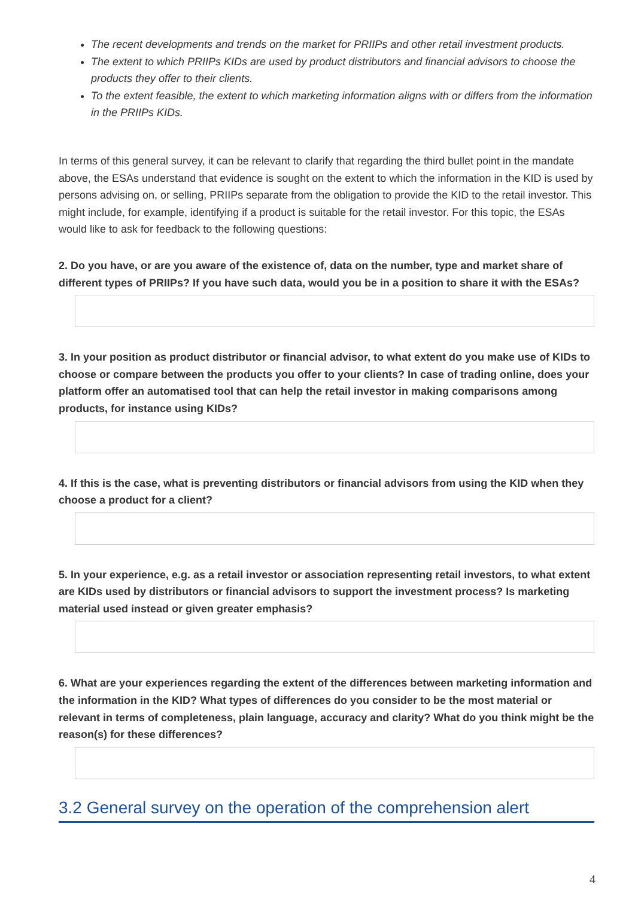The recent developments and trends on the market for PRIIPs and other retail investment products.
The extent to which PRIIPs KIDs are used by product distributors and financial advisors to choose the products they offer to their clients.
To the extent feasible, the extent to which marketing information aligns with or differs from the information in the PRIIPs KIDs.
In terms of this general survey, it can be relevant to clarify that regarding the third bullet point in the mandate above, the ESAs understand that evidence is sought on the extent to which the information in the KID is used by persons advising on, or selling, PRIIPs separate from the obligation to provide the KID to the retail investor. This might include, for example, identifying if a product is suitable for the retail investor. For this topic, the ESAs would like to ask for feedback to the following questions:
2. Do you have, or are you aware of the existence of, data on the number, type and market share of different types of PRIIPs? If you have such data, would you be in a position to share it with the ESAs?
3. In your position as product distributor or financial advisor, to what extent do you make use of KIDs to choose or compare between the products you offer to your clients? In case of trading online, does your platform offer an automatised tool that can help the retail investor in making comparisons among products, for instance using KIDs?
4. If this is the case, what is preventing distributors or financial advisors from using the KID when they choose a product for a client?
5. In your experience, e.g. as a retail investor or association representing retail investors, to what extent are KIDs used by distributors or financial advisors to support the investment process? Is marketing material used instead or given greater emphasis?
6. What are your experiences regarding the extent of the differences between marketing information and the information in the KID? What types of differences do you consider to be the most material or relevant in terms of completeness, plain language, accuracy and clarity? What do you think might be the reason(s) for these differences?
3.2 General survey on the operation of the comprehension alert
4